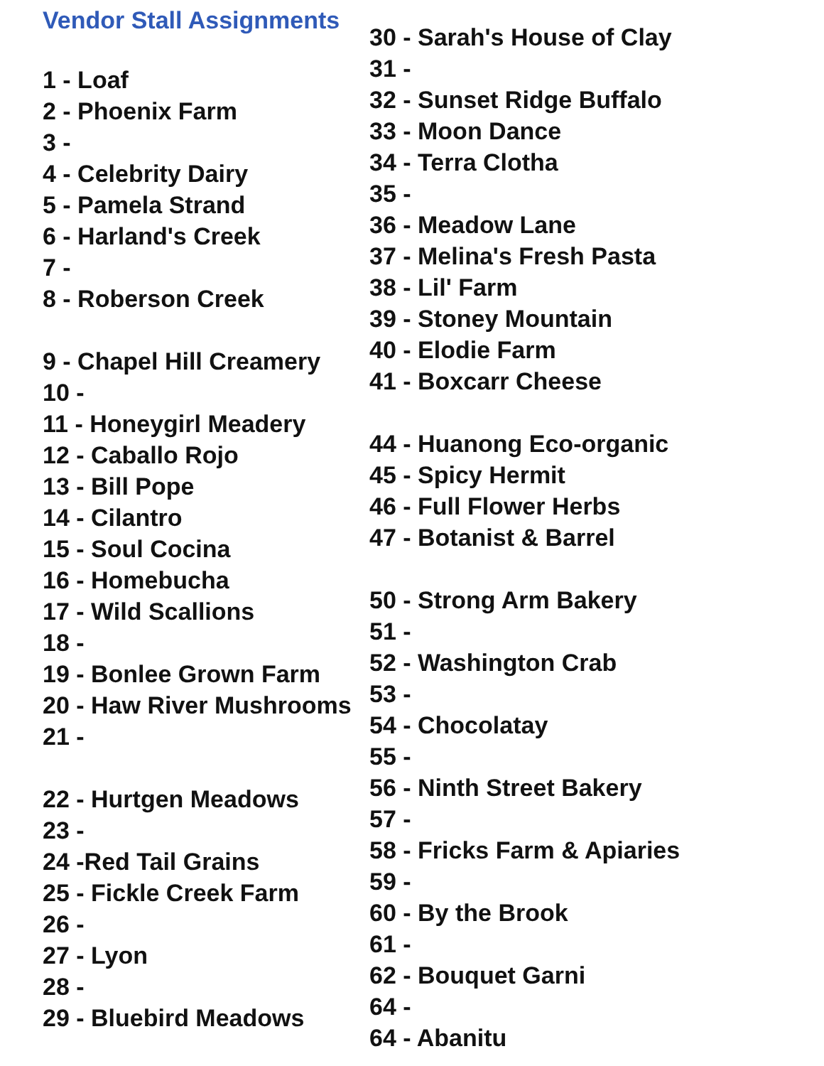Vendor Stall Assignments
1 - Loaf
2 - Phoenix Farm
3 -
4 - Celebrity Dairy
5 - Pamela Strand
6 - Harland's Creek
7 -
8 - Roberson Creek
9 - Chapel Hill Creamery
10 -
11 - Honeygirl Meadery
12 - Caballo Rojo
13 - Bill Pope
14 - Cilantro
15 - Soul Cocina
16 - Homebucha
17 - Wild Scallions
18 -
19 - Bonlee Grown Farm
20 - Haw River Mushrooms
21 -
22 - Hurtgen Meadows
23 -
24 -Red Tail Grains
25 - Fickle Creek Farm
26 -
27 - Lyon
28 -
29 - Bluebird Meadows
30 - Sarah's House of Clay
31 -
32 - Sunset Ridge Buffalo
33 - Moon Dance
34 - Terra Clotha
35 -
36 - Meadow Lane
37 - Melina's Fresh Pasta
38 - Lil' Farm
39 - Stoney Mountain
40 - Elodie Farm
41 - Boxcarr Cheese
44 - Huanong Eco-organic
45 - Spicy Hermit
46 - Full Flower Herbs
47 - Botanist & Barrel
50 - Strong Arm Bakery
51 -
52 - Washington Crab
53 -
54 - Chocolatay
55 -
56 - Ninth Street Bakery
57 -
58 - Fricks Farm & Apiaries
59 -
60 - By the Brook
61 -
62 - Bouquet Garni
64 -
64 - Abanitu